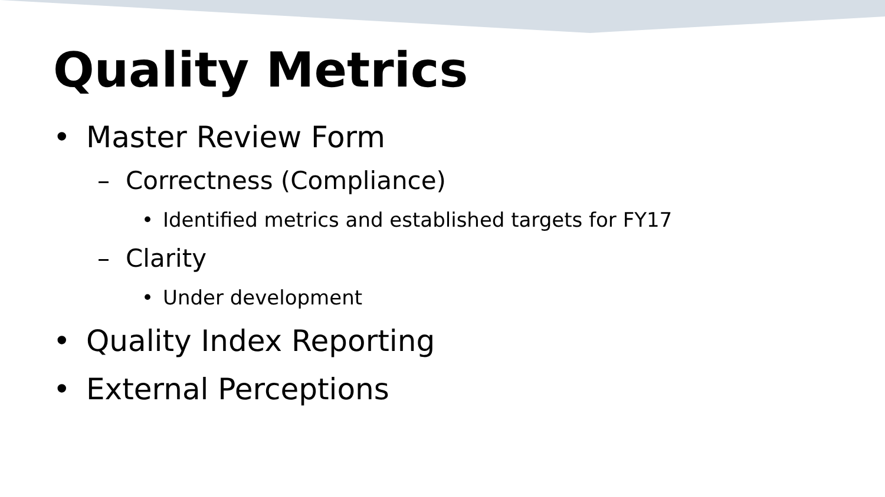Quality Metrics
• Master Review Form
– Correctness (Compliance)
• Identified metrics and established targets for FY17
– Clarity
• Under development
• Quality Index Reporting
• External Perceptions